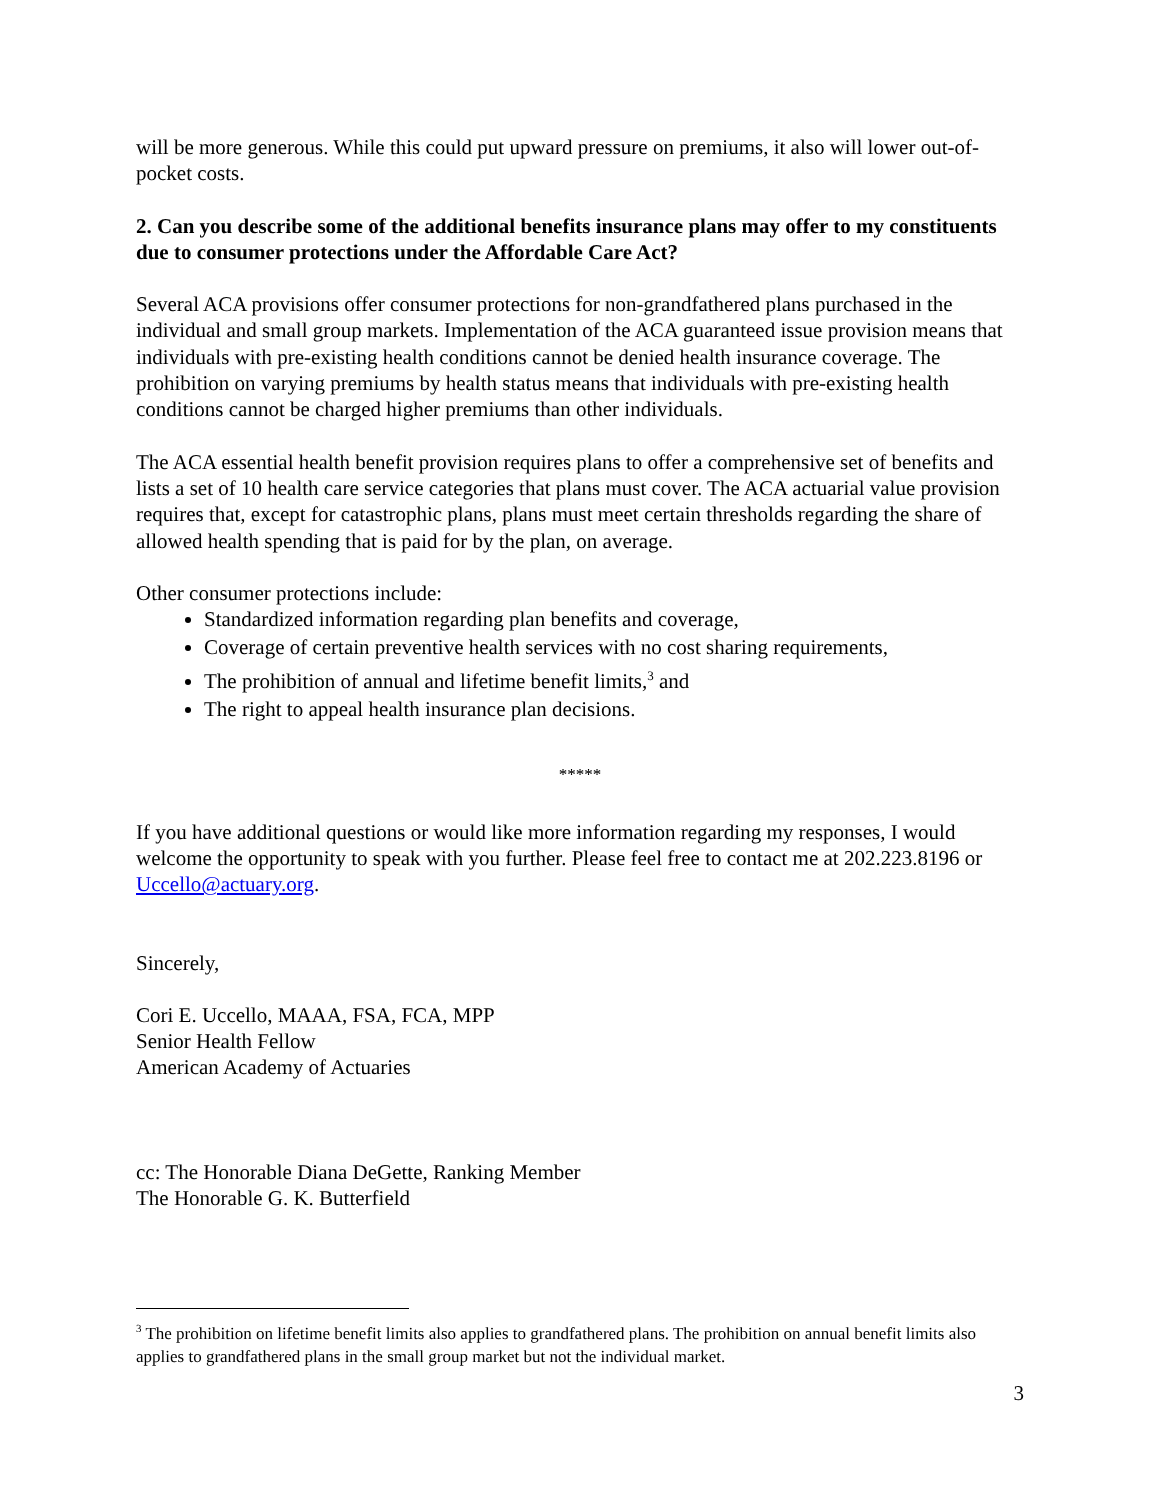will be more generous. While this could put upward pressure on premiums, it also will lower out-of-pocket costs.
2. Can you describe some of the additional benefits insurance plans may offer to my constituents due to consumer protections under the Affordable Care Act?
Several ACA provisions offer consumer protections for non-grandfathered plans purchased in the individual and small group markets. Implementation of the ACA guaranteed issue provision means that individuals with pre-existing health conditions cannot be denied health insurance coverage. The prohibition on varying premiums by health status means that individuals with pre-existing health conditions cannot be charged higher premiums than other individuals.
The ACA essential health benefit provision requires plans to offer a comprehensive set of benefits and lists a set of 10 health care service categories that plans must cover. The ACA actuarial value provision requires that, except for catastrophic plans, plans must meet certain thresholds regarding the share of allowed health spending that is paid for by the plan, on average.
Other consumer protections include:
Standardized information regarding plan benefits and coverage,
Coverage of certain preventive health services with no cost sharing requirements,
The prohibition of annual and lifetime benefit limits,<sup>3</sup> and
The right to appeal health insurance plan decisions.
*****
If you have additional questions or would like more information regarding my responses, I would welcome the opportunity to speak with you further. Please feel free to contact me at 202.223.8196 or Uccello@actuary.org.
Sincerely,
Cori E. Uccello, MAAA, FSA, FCA, MPP
Senior Health Fellow
American Academy of Actuaries
cc: The Honorable Diana DeGette, Ranking Member
The Honorable G. K. Butterfield
<sup>3</sup> The prohibition on lifetime benefit limits also applies to grandfathered plans. The prohibition on annual benefit limits also applies to grandfathered plans in the small group market but not the individual market.
3